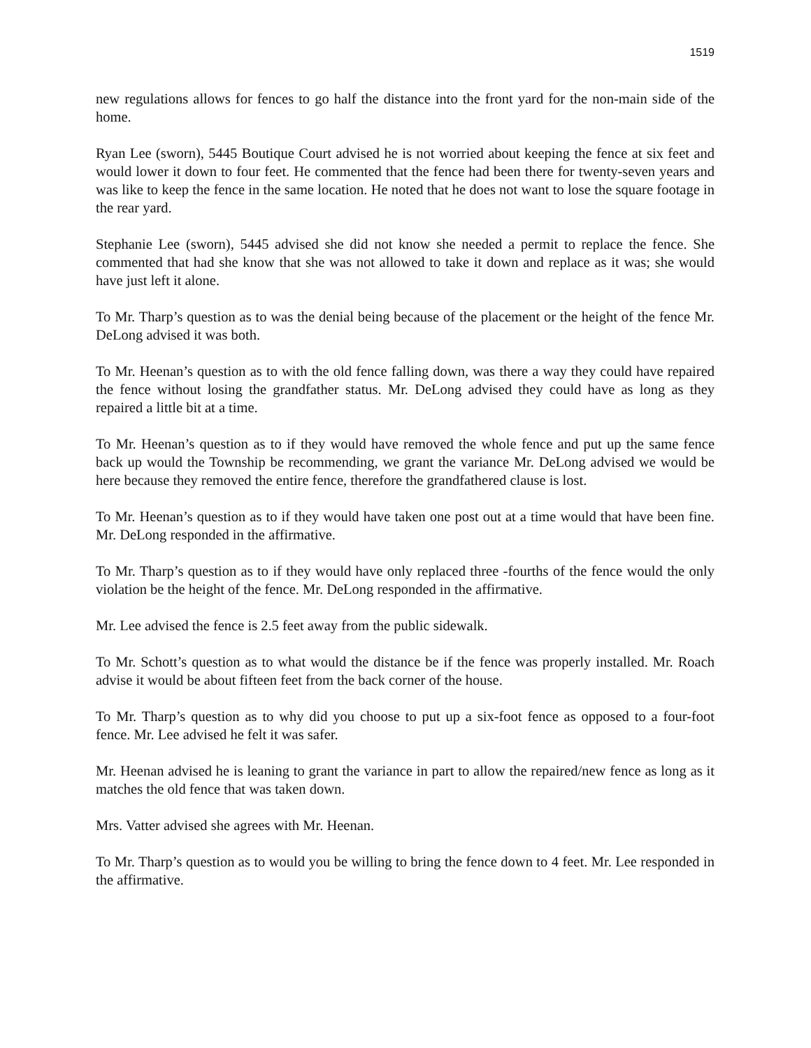1519
new regulations allows for fences to go half the distance into the front yard for the non-main side of the home.
Ryan Lee (sworn), 5445 Boutique Court advised he is not worried about keeping the fence at six feet and would lower it down to four feet. He commented that the fence had been there for twenty-seven years and was like to keep the fence in the same location. He noted that he does not want to lose the square footage in the rear yard.
Stephanie Lee (sworn), 5445 advised she did not know she needed a permit to replace the fence. She commented that had she know that she was not allowed to take it down and replace as it was; she would have just left it alone.
To Mr. Tharp’s question as to was the denial being because of the placement or the height of the fence Mr. DeLong advised it was both.
To Mr. Heenan’s question as to with the old fence falling down, was there a way they could have repaired the fence without losing the grandfather status. Mr. DeLong advised they could have as long as they repaired a little bit at a time.
To Mr. Heenan’s question as to if they would have removed the whole fence and put up the same fence back up would the Township be recommending, we grant the variance Mr. DeLong advised we would be here because they removed the entire fence, therefore the grandfathered clause is lost.
To Mr. Heenan’s question as to if they would have taken one post out at a time would that have been fine. Mr. DeLong responded in the affirmative.
To Mr. Tharp’s question as to if they would have only replaced three -fourths of the fence would the only violation be the height of the fence. Mr. DeLong responded in the affirmative.
Mr. Lee advised the fence is 2.5 feet away from the public sidewalk.
To Mr. Schott’s question as to what would the distance be if the fence was properly installed. Mr. Roach advise it would be about fifteen feet from the back corner of the house.
To Mr. Tharp’s question as to why did you choose to put up a six-foot fence as opposed to a four-foot fence. Mr. Lee advised he felt it was safer.
Mr. Heenan advised he is leaning to grant the variance in part to allow the repaired/new fence as long as it matches the old fence that was taken down.
Mrs. Vatter advised she agrees with Mr. Heenan.
To Mr. Tharp’s question as to would you be willing to bring the fence down to 4 feet. Mr. Lee responded in the affirmative.